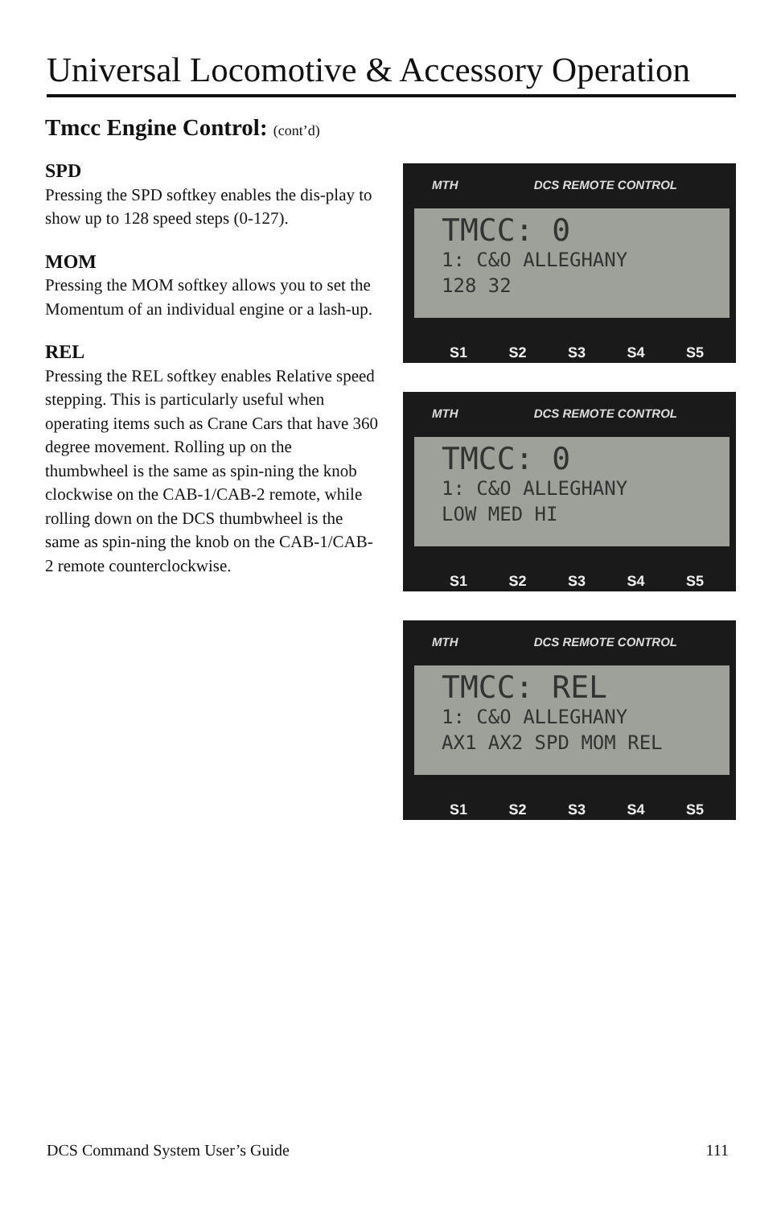Universal Locomotive & Accessory Operation
Tmcc Engine Control: (cont’d)
SPD
Pressing the SPD softkey enables the dis-play to show up to 128 speed steps (0-127).
MOM
Pressing the MOM softkey allows you to set the Momentum of an individual engine or a lash-up.
REL
Pressing the REL softkey enables Relative speed stepping. This is particularly useful when operating items such as Crane Cars that have 360 degree movement. Rolling up on the thumbwheel is the same as spin-ning the knob clockwise on the CAB-1/CAB-2 remote, while rolling down on the DCS thumbwheel is the same as spin-ning the knob on the CAB-1/CAB-2 remote counterclockwise.
MTH DCS REMOTE CONTROL
TMCC: 0
1: C&O ALLEGHANY
128 32
S1 S2 S3 S4 S5
MTH DCS REMOTE CONTROL
TMCC: 0
1: C&O ALLEGHANY
LOW MED HI
S1 S2 S3 S4 S5
MTH DCS REMOTE CONTROL
TMCC: REL
1: C&O ALLEGHANY
AX1 AX2 SPD MOM REL
S1 S2 S3 S4 S5
DCS Command System User’s Guide 111